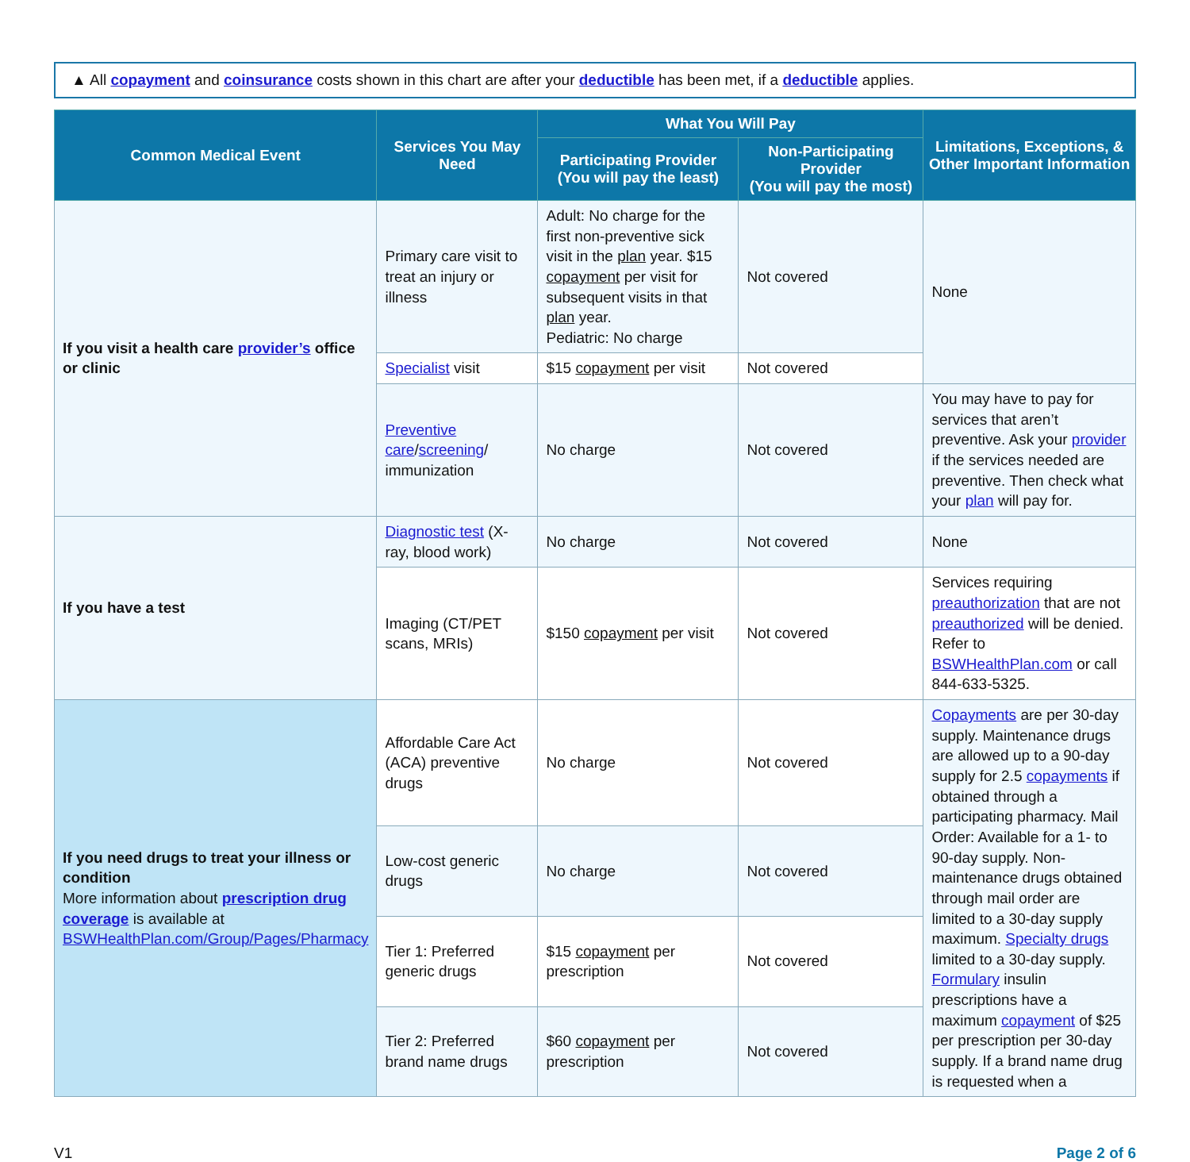▲ All copayment and coinsurance costs shown in this chart are after your deductible has been met, if a deductible applies.
| Common Medical Event | Services You May Need | What You Will Pay | | Limitations, Exceptions, & Other Important Information |
| --- | --- | --- | --- | --- |
| | | Participating Provider (You will pay the least) | Non-Participating Provider (You will pay the most) | |
| If you visit a health care provider’s office or clinic | Primary care visit to treat an injury or illness | Adult: No charge for the first non-preventive sick visit in the plan year. $15 copayment per visit for subsequent visits in that plan year. Pediatric: No charge | Not covered | None |
| | Specialist visit | $15 copayment per visit | Not covered | |
| | Preventive care / screening / immunization | No charge | Not covered | You may have to pay for services that aren’t preventive. Ask your provider if the services needed are preventive. Then check what your plan will pay for. |
| If you have a test | Diagnostic test (X-ray, blood work) | No charge | Not covered | None |
| | Imaging (CT/PET scans, MRIs) | $150 copayment per visit | Not covered | Services requiring preauthorization that are not preauthorized will be denied. Refer to BSWHealthPlan.com or call 844-633-5325. |
| If you need drugs to treat your illness or condition More information about prescription drug coverage is available at BSWHealthPlan.com/Group/Pages/Pharmacy | Affordable Care Act (ACA) preventive drugs | No charge | Not covered | Copayments are per 30-day supply. Maintenance drugs are allowed up to a 90-day supply for 2.5 copayments if obtained through a participating pharmacy. Mail Order: Available for a 1- to 90-day supply. Non-maintenance drugs obtained through mail order are limited to a 30-day supply maximum. Specialty drugs limited to a 30-day supply. Formulary insulin prescriptions have a maximum copayment of $25 per prescription per 30-day supply. If a brand name drug is requested when a |
| | Low-cost generic drugs | No charge | Not covered | |
| | Tier 1: Preferred generic drugs | $15 copayment per prescription | Not covered | |
| | Tier 2: Preferred brand name drugs | $60 copayment per prescription | Not covered | |
V1 Page 2 of 6